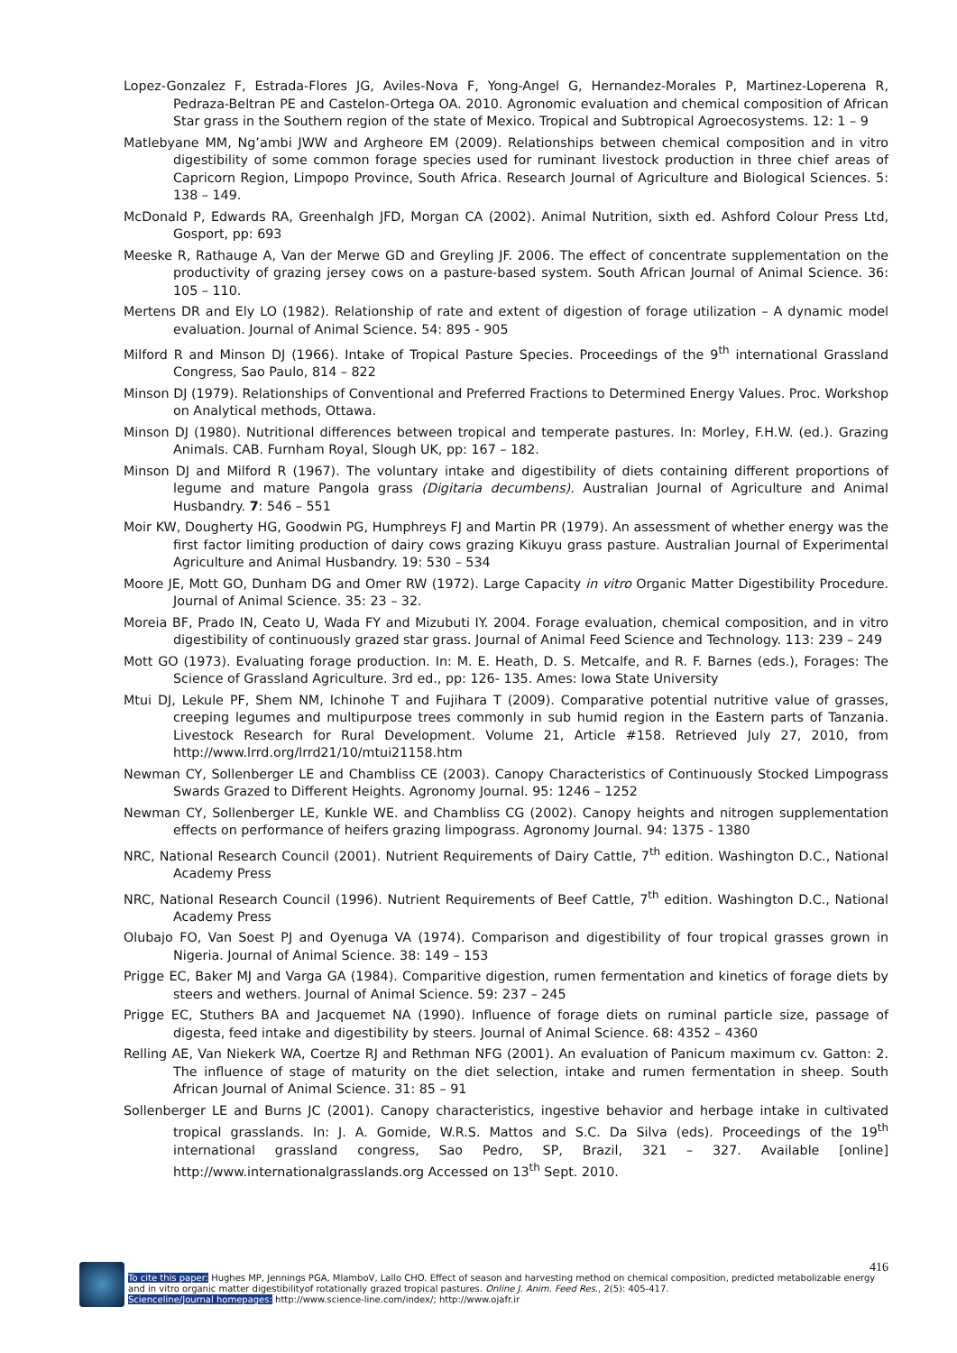Lopez-Gonzalez F, Estrada-Flores JG, Aviles-Nova F, Yong-Angel G, Hernandez-Morales P, Martinez-Loperena R, Pedraza-Beltran PE and Castelon-Ortega OA. 2010. Agronomic evaluation and chemical composition of African Star grass in the Southern region of the state of Mexico. Tropical and Subtropical Agroecosystems. 12: 1 – 9
Matlebyane MM, Ng’ambi JWW and Argheore EM (2009). Relationships between chemical composition and in vitro digestibility of some common forage species used for ruminant livestock production in three chief areas of Capricorn Region, Limpopo Province, South Africa. Research Journal of Agriculture and Biological Sciences. 5: 138 – 149.
McDonald P, Edwards RA, Greenhalgh JFD, Morgan CA (2002). Animal Nutrition, sixth ed. Ashford Colour Press Ltd, Gosport, pp: 693
Meeske R, Rathauge A, Van der Merwe GD and Greyling JF. 2006. The effect of concentrate supplementation on the productivity of grazing jersey cows on a pasture-based system. South African Journal of Animal Science. 36: 105 – 110.
Mertens DR and Ely LO (1982). Relationship of rate and extent of digestion of forage utilization – A dynamic model evaluation. Journal of Animal Science. 54: 895 - 905
Milford R and Minson DJ (1966). Intake of Tropical Pasture Species. Proceedings of the 9<sup>th</sup> international Grassland Congress, Sao Paulo, 814 – 822
Minson DJ (1979). Relationships of Conventional and Preferred Fractions to Determined Energy Values. Proc. Workshop on Analytical methods, Ottawa.
Minson DJ (1980). Nutritional differences between tropical and temperate pastures. In: Morley, F.H.W. (ed.). Grazing Animals. CAB. Furnham Royal, Slough UK, pp: 167 – 182.
Minson DJ and Milford R (1967). The voluntary intake and digestibility of diets containing different proportions of legume and mature Pangola grass (Digitaria decumbens). Australian Journal of Agriculture and Animal Husbandry. 7: 546 – 551
Moir KW, Dougherty HG, Goodwin PG, Humphreys FJ and Martin PR (1979). An assessment of whether energy was the first factor limiting production of dairy cows grazing Kikuyu grass pasture. Australian Journal of Experimental Agriculture and Animal Husbandry. 19: 530 – 534
Moore JE, Mott GO, Dunham DG and Omer RW (1972). Large Capacity in vitro Organic Matter Digestibility Procedure. Journal of Animal Science. 35: 23 – 32.
Moreia BF, Prado IN, Ceato U, Wada FY and Mizubuti IY. 2004. Forage evaluation, chemical composition, and in vitro digestibility of continuously grazed star grass. Journal of Animal Feed Science and Technology. 113: 239 – 249
Mott GO (1973). Evaluating forage production. In: M. E. Heath, D. S. Metcalfe, and R. F. Barnes (eds.), Forages: The Science of Grassland Agriculture. 3rd ed., pp: 126- 135. Ames: Iowa State University
Mtui DJ, Lekule PF, Shem NM, Ichinohe T and Fujihara T (2009). Comparative potential nutritive value of grasses, creeping legumes and multipurpose trees commonly in sub humid region in the Eastern parts of Tanzania. Livestock Research for Rural Development. Volume 21, Article #158. Retrieved July 27, 2010, from http://www.lrrd.org/lrrd21/10/mtui21158.htm
Newman CY, Sollenberger LE and Chambliss CE (2003). Canopy Characteristics of Continuously Stocked Limpograss Swards Grazed to Different Heights. Agronomy Journal. 95: 1246 – 1252
Newman CY, Sollenberger LE, Kunkle WE. and Chambliss CG (2002). Canopy heights and nitrogen supplementation effects on performance of heifers grazing limpograss. Agronomy Journal. 94: 1375 - 1380
NRC, National Research Council (2001). Nutrient Requirements of Dairy Cattle, 7<sup>th</sup> edition. Washington D.C., National Academy Press
NRC, National Research Council (1996). Nutrient Requirements of Beef Cattle, 7<sup>th</sup> edition. Washington D.C., National Academy Press
Olubajo FO, Van Soest PJ and Oyenuga VA (1974). Comparison and digestibility of four tropical grasses grown in Nigeria. Journal of Animal Science. 38: 149 – 153
Prigge EC, Baker MJ and Varga GA (1984). Comparitive digestion, rumen fermentation and kinetics of forage diets by steers and wethers. Journal of Animal Science. 59: 237 – 245
Prigge EC, Stuthers BA and Jacquemet NA (1990). Influence of forage diets on ruminal particle size, passage of digesta, feed intake and digestibility by steers. Journal of Animal Science. 68: 4352 – 4360
Relling AE, Van Niekerk WA, Coertze RJ and Rethman NFG (2001). An evaluation of Panicum maximum cv. Gatton: 2. The influence of stage of maturity on the diet selection, intake and rumen fermentation in sheep. South African Journal of Animal Science. 31: 85 – 91
Sollenberger LE and Burns JC (2001). Canopy characteristics, ingestive behavior and herbage intake in cultivated tropical grasslands. In: J. A. Gomide, W.R.S. Mattos and S.C. Da Silva (eds). Proceedings of the 19<sup>th</sup> international grassland congress, Sao Pedro, SP, Brazil, 321 – 327. Available [online] http://www.internationalgrasslands.org Accessed on 13<sup>th</sup> Sept. 2010.
416
To cite this paper: Hughes MP, Jennings PGA, MlamboV, Lallo CHO. Effect of season and harvesting method on chemical composition, predicted metabolizable energy and in vitro organic matter digestibilityof rotationally grazed tropical pastures. Online J. Anim. Feed Res., 2(5): 405-417.
Scienceline/Journal homepages: http://www.science-line.com/index/; http://www.ojafr.ir